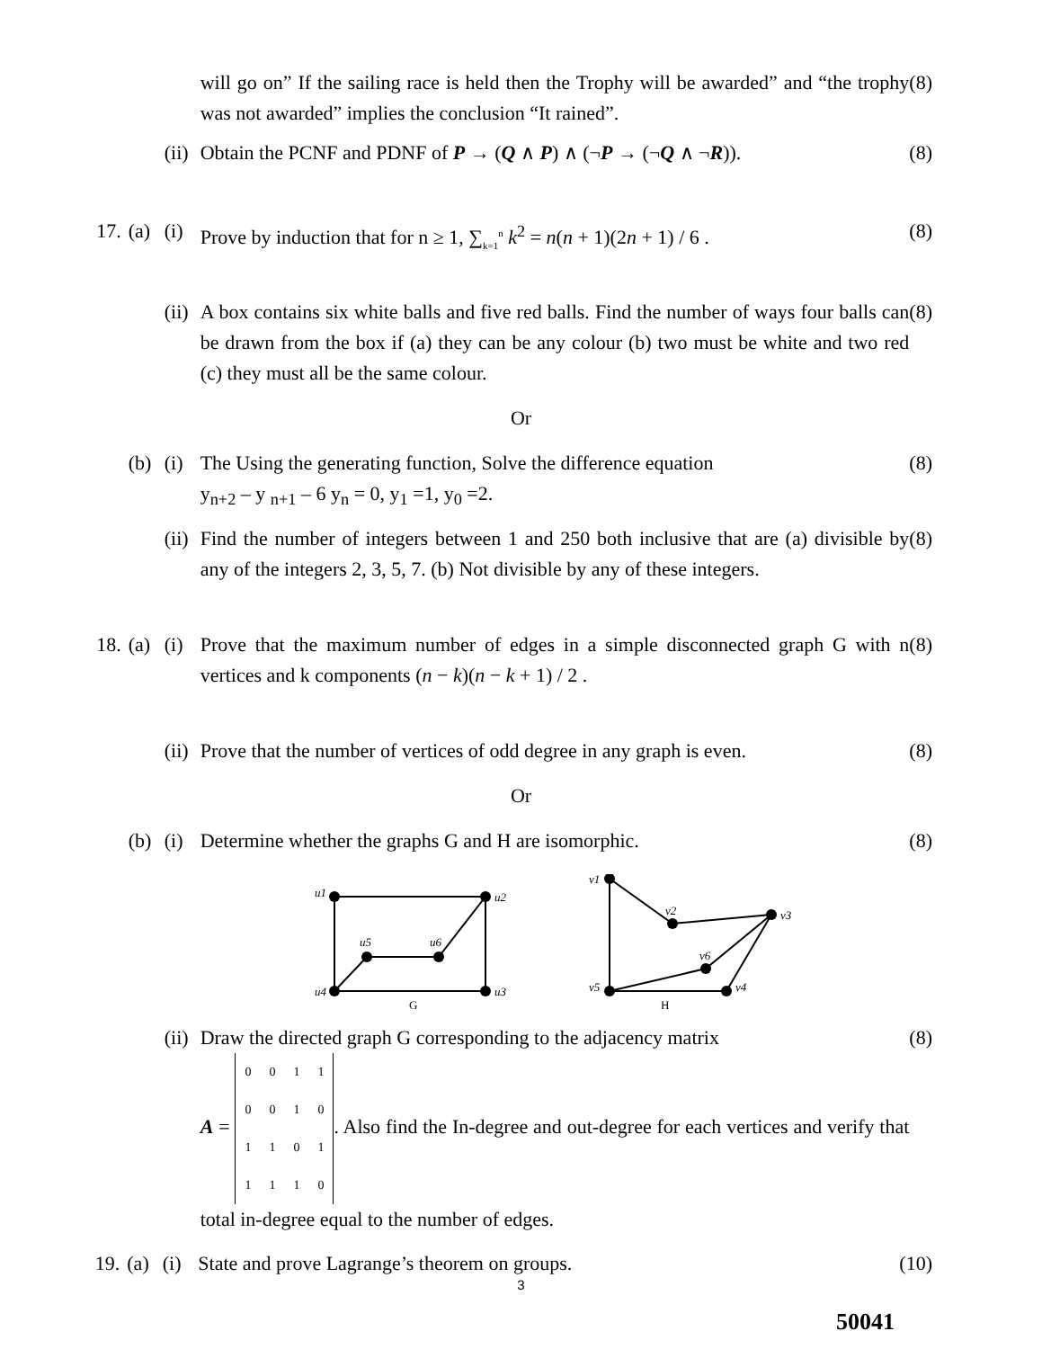will go on” If the sailing race is held then the Trophy will be awarded” and “the trophy was not awarded” implies the conclusion “It rained”.
(8)
(ii)
Obtain the PCNF and PDNF of P → (Q ∧ P) ∧ (¬P → (¬Q ∧ ¬R)). (8)
17. (a) (i) Prove by induction that for n ≥ 1, ∑<sub>k=1</sub><sup>n</sup> k<sup>2</sup> = n(n + 1)(2n + 1) / 6 .
(8)
(ii)
A box contains six white balls and five red balls. Find the number of ways four balls can be drawn from the box if (a) they can be any colour (b) two must be white and two red (c) they must all be the same colour.
(8)
Or
(b) (i) The Using the generating function, Solve the difference equation
y<sub>n+2</sub> – y <sub>n+1</sub> – 6 y<sub>n</sub> = 0, y<sub>1</sub> =1, y<sub>0</sub> =2.
(8)
(ii)
Find the number of integers between 1 and 250 both inclusive that are (a) divisible by any of the integers 2, 3, 5, 7. (b) Not divisible by any of these integers.
(8)
18. (a) (i) Prove that the maximum number of edges in a simple disconnected graph G with n vertices and k components (n − k)(n − k + 1) / 2 .
(8)
(ii)
Prove that the number of vertices of odd degree in any graph is even.
(8)
Or
(b) (i) Determine whether the graphs G and H are isomorphic. (8)
u1
u2
u3
u4
u5
u6
G
v1
v2
v3
v4
v5
v6
H
(ii)
Draw the directed graph G corresponding to the adjacency matrix
A =
| 0 | 0 | 1 | 1 |
| 0 | 0 | 1 | 0 |
| 1 | 1 | 0 | 1 |
| 1 | 1 | 1 | 0 |
. Also find the In-degree and out-degree for each vertices and verify that total in-degree equal to the number of edges.
(8)
19. (a) (i) State and prove Lagrange’s theorem on groups. (10)
3
50041